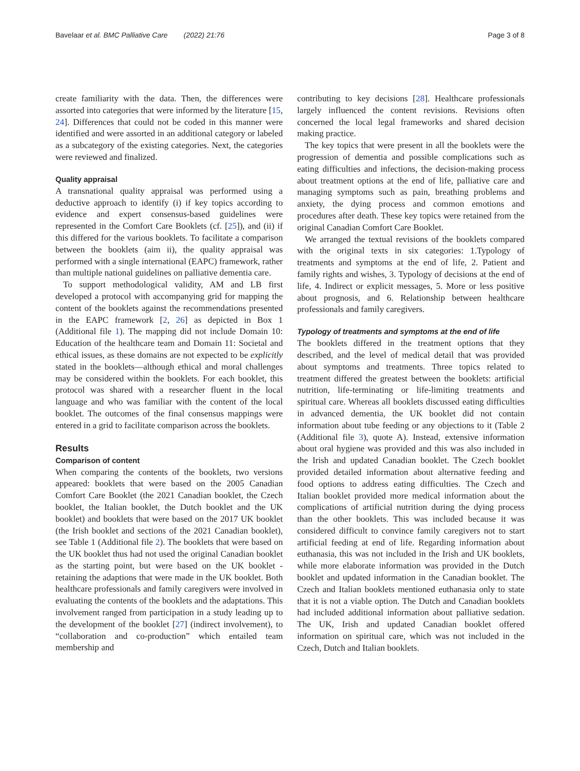Bavelaar et al. BMC Palliative Care (2022) 21:76 Page 3 of 8
create familiarity with the data. Then, the differences were assorted into categories that were informed by the literature [15, 24]. Differences that could not be coded in this manner were identified and were assorted in an additional category or labeled as a subcategory of the existing categories. Next, the categories were reviewed and finalized.
Quality appraisal
A transnational quality appraisal was performed using a deductive approach to identify (i) if key topics according to evidence and expert consensus-based guidelines were represented in the Comfort Care Booklets (cf. [25]), and (ii) if this differed for the various booklets. To facilitate a comparison between the booklets (aim ii), the quality appraisal was performed with a single international (EAPC) framework, rather than multiple national guidelines on palliative dementia care.
To support methodological validity, AM and LB first developed a protocol with accompanying grid for mapping the content of the booklets against the recommendations presented in the EAPC framework [2, 26] as depicted in Box 1 (Additional file 1). The mapping did not include Domain 10: Education of the healthcare team and Domain 11: Societal and ethical issues, as these domains are not expected to be explicitly stated in the booklets—although ethical and moral challenges may be considered within the booklets. For each booklet, this protocol was shared with a researcher fluent in the local language and who was familiar with the content of the local booklet. The outcomes of the final consensus mappings were entered in a grid to facilitate comparison across the booklets.
Results
Comparison of content
When comparing the contents of the booklets, two versions appeared: booklets that were based on the 2005 Canadian Comfort Care Booklet (the 2021 Canadian booklet, the Czech booklet, the Italian booklet, the Dutch booklet and the UK booklet) and booklets that were based on the 2017 UK booklet (the Irish booklet and sections of the 2021 Canadian booklet), see Table 1 (Additional file 2). The booklets that were based on the UK booklet thus had not used the original Canadian booklet as the starting point, but were based on the UK booklet -retaining the adaptions that were made in the UK booklet. Both healthcare professionals and family caregivers were involved in evaluating the contents of the booklets and the adaptations. This involvement ranged from participation in a study leading up to the development of the booklet [27] (indirect involvement), to “collaboration and co-production” which entailed team membership and
contributing to key decisions [28]. Healthcare professionals largely influenced the content revisions. Revisions often concerned the local legal frameworks and shared decision making practice.
The key topics that were present in all the booklets were the progression of dementia and possible complications such as eating difficulties and infections, the decision-making process about treatment options at the end of life, palliative care and managing symptoms such as pain, breathing problems and anxiety, the dying process and common emotions and procedures after death. These key topics were retained from the original Canadian Comfort Care Booklet.
We arranged the textual revisions of the booklets compared with the original texts in six categories: 1.Typology of treatments and symptoms at the end of life, 2. Patient and family rights and wishes, 3. Typology of decisions at the end of life, 4. Indirect or explicit messages, 5. More or less positive about prognosis, and 6. Relationship between healthcare professionals and family caregivers.
Typology of treatments and symptoms at the end of life
The booklets differed in the treatment options that they described, and the level of medical detail that was provided about symptoms and treatments. Three topics related to treatment differed the greatest between the booklets: artificial nutrition, life-terminating or life-limiting treatments and spiritual care. Whereas all booklets discussed eating difficulties in advanced dementia, the UK booklet did not contain information about tube feeding or any objections to it (Table 2 (Additional file 3), quote A). Instead, extensive information about oral hygiene was provided and this was also included in the Irish and updated Canadian booklet. The Czech booklet provided detailed information about alternative feeding and food options to address eating difficulties. The Czech and Italian booklet provided more medical information about the complications of artificial nutrition during the dying process than the other booklets. This was included because it was considered difficult to convince family caregivers not to start artificial feeding at end of life. Regarding information about euthanasia, this was not included in the Irish and UK booklets, while more elaborate information was provided in the Dutch booklet and updated information in the Canadian booklet. The Czech and Italian booklets mentioned euthanasia only to state that it is not a viable option. The Dutch and Canadian booklets had included additional information about palliative sedation. The UK, Irish and updated Canadian booklet offered information on spiritual care, which was not included in the Czech, Dutch and Italian booklets.